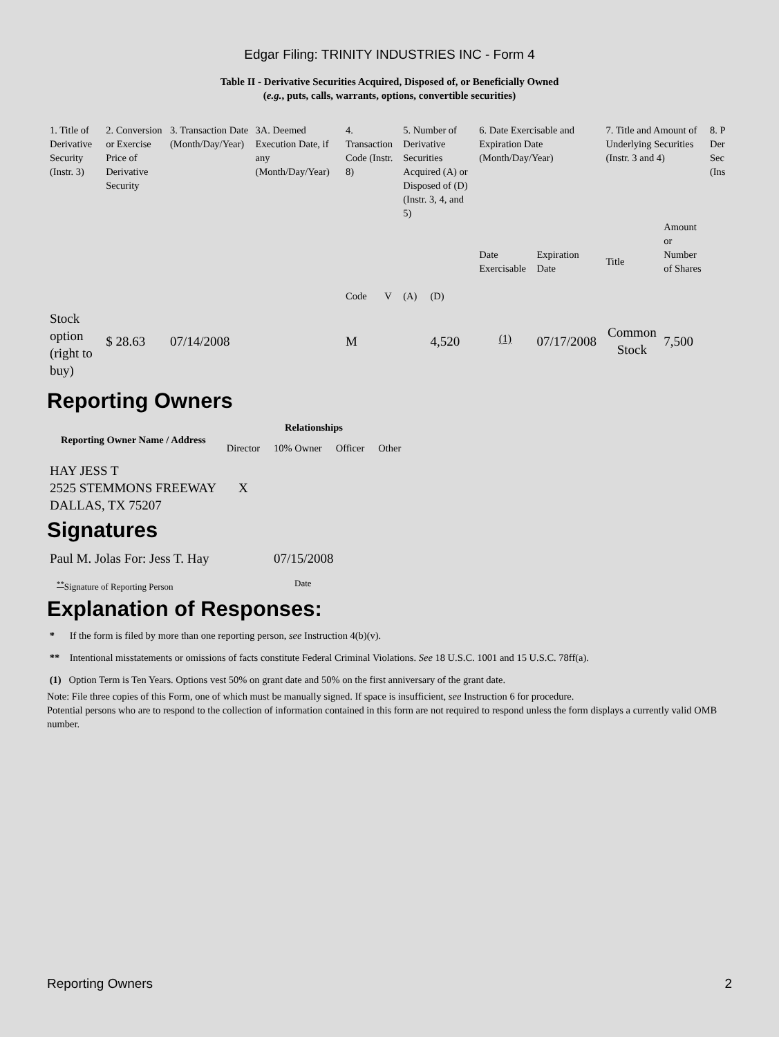Edgar Filing: TRINITY INDUSTRIES INC - Form 4
Table II - Derivative Securities Acquired, Disposed of, or Beneficially Owned
(e.g., puts, calls, warrants, options, convertible securities)
| 1. Title of Derivative Security (Instr. 3) | 2. Conversion or Exercise Price of Derivative Security | 3. Transaction Date (Month/Day/Year) | 3A. Deemed Execution Date, if any (Month/Day/Year) | 4. Transaction Code (Instr. 8) | | 5. Number of Derivative Securities Acquired (A) or Disposed of (D) (Instr. 3, 4, and 5) | | 6. Date Exercisable and Expiration Date (Month/Day/Year) | | 7. Title and Amount of Underlying Securities (Instr. 3 and 4) | | 8. P Der Sec (Ins |
| --- | --- | --- | --- | --- | --- | --- | --- | --- | --- | --- | --- | --- |
| | | | | Code | V | (A) | (D) | Date Exercisable | Expiration Date | Title | Amount or Number of Shares | |
| Stock option (right to buy) | $ 28.63 | 07/14/2008 | | M | | | 4,520 | <sup>(1)</sup> | 07/17/2008 | Common Stock | 7,500 | |
Reporting Owners
| Reporting Owner Name / Address | Relationships | | | |
| --- | --- | --- | --- | --- |
| | Director | 10% Owner | Officer | Other |
| HAY JESS T 2525 STEMMONS FREEWAY DALLAS, TX 75207 | X | | | |
Signatures
| Paul M. Jolas For: Jess T. Hay | 07/15/2008 |
| <sup>**</sup> Signature of Reporting Person | Date |
Explanation of Responses:
* If the form is filed by more than one reporting person, see Instruction 4(b)(v).
** Intentional misstatements or omissions of facts constitute Federal Criminal Violations. See 18 U.S.C. 1001 and 15 U.S.C. 78ff(a).
(1) Option Term is Ten Years. Options vest 50% on grant date and 50% on the first anniversary of the grant date.
Note: File three copies of this Form, one of which must be manually signed. If space is insufficient, see Instruction 6 for procedure.
Potential persons who are to respond to the collection of information contained in this form are not required to respond unless the form displays a currently valid OMB number.
Reporting Owners 2